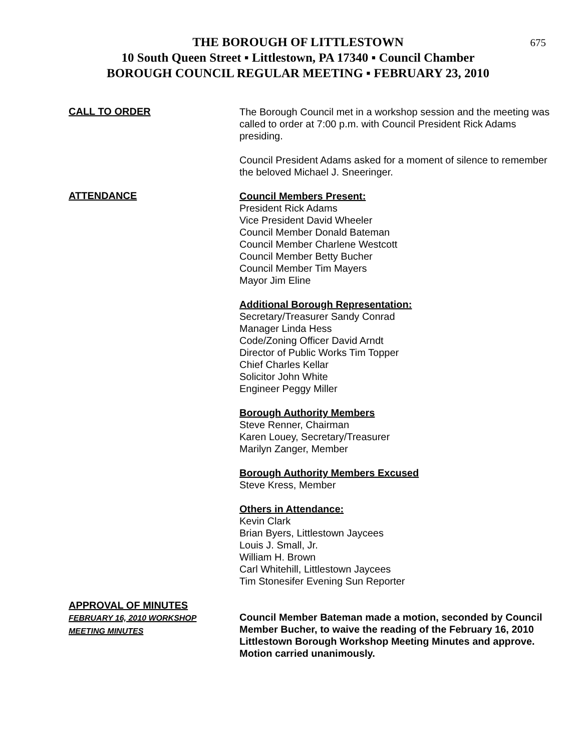675 THE BOROUGH OF LITTLESTOWN
10 South Queen Street ▪ Littlestown, PA 17340 ▪ Council Chamber
BOROUGH COUNCIL REGULAR MEETING ▪ FEBRUARY 23, 2010
CALL TO ORDER
The Borough Council met in a workshop session and the meeting was called to order at 7:00 p.m. with Council President Rick Adams presiding.
Council President Adams asked for a moment of silence to remember the beloved Michael J. Sneeringer.
ATTENDANCE
Council Members Present:
President Rick Adams
Vice President David Wheeler
Council Member Donald Bateman
Council Member Charlene Westcott
Council Member Betty Bucher
Council Member Tim Mayers
Mayor Jim Eline
Additional Borough Representation:
Secretary/Treasurer Sandy Conrad
Manager Linda Hess
Code/Zoning Officer David Arndt
Director of Public Works Tim Topper
Chief Charles Kellar
Solicitor John White
Engineer Peggy Miller
Borough Authority Members
Steve Renner, Chairman
Karen Louey, Secretary/Treasurer
Marilyn Zanger, Member
Borough Authority Members Excused
Steve Kress, Member
Others in Attendance:
Kevin Clark
Brian Byers, Littlestown Jaycees
Louis J. Small, Jr.
William H. Brown
Carl Whitehill, Littlestown Jaycees
Tim Stonesifer Evening Sun Reporter
APPROVAL OF MINUTES
FEBRUARY 16, 2010 WORKSHOP
MEETING MINUTES
Council Member Bateman made a motion, seconded by Council Member Bucher, to waive the reading of the February 16, 2010 Littlestown Borough Workshop Meeting Minutes and approve. Motion carried unanimously.